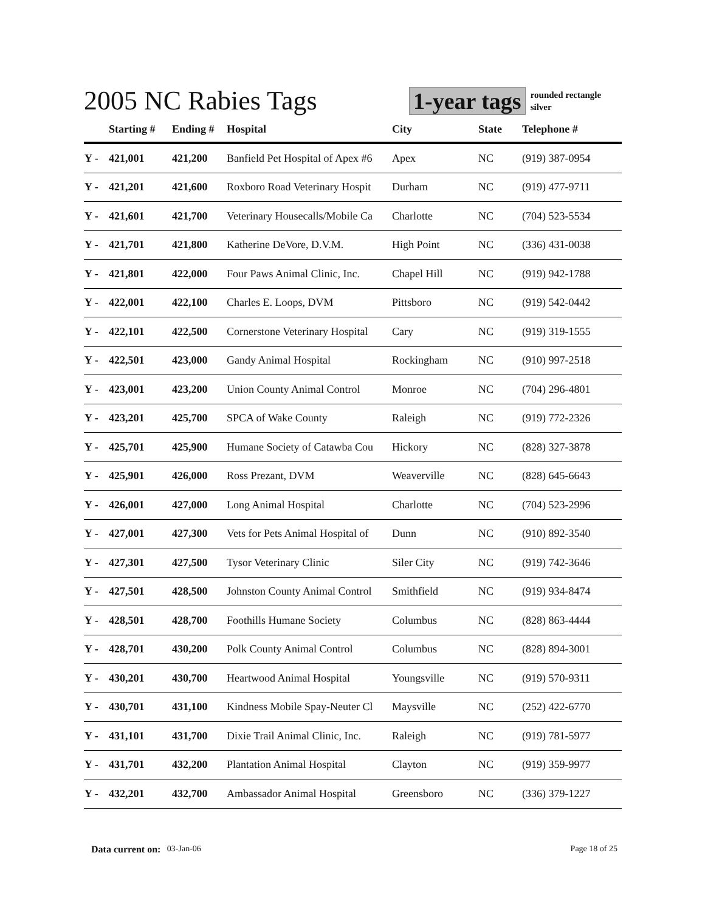2005 NC Rabies Tags
1-year tags
rounded rectangle
silver
| | Starting # | Ending # | Hospital | City | State | Telephone # |
| --- | --- | --- | --- | --- | --- | --- |
| Y - | 421,001 | 421,200 | Banfield Pet Hospital of Apex #6 | Apex | NC | (919) 387-0954 |
| Y - | 421,201 | 421,600 | Roxboro Road Veterinary Hospit | Durham | NC | (919) 477-9711 |
| Y - | 421,601 | 421,700 | Veterinary Housecalls/Mobile Ca | Charlotte | NC | (704) 523-5534 |
| Y - | 421,701 | 421,800 | Katherine DeVore, D.V.M. | High Point | NC | (336) 431-0038 |
| Y - | 421,801 | 422,000 | Four Paws Animal Clinic, Inc. | Chapel Hill | NC | (919) 942-1788 |
| Y - | 422,001 | 422,100 | Charles E. Loops, DVM | Pittsboro | NC | (919) 542-0442 |
| Y - | 422,101 | 422,500 | Cornerstone Veterinary Hospital | Cary | NC | (919) 319-1555 |
| Y - | 422,501 | 423,000 | Gandy Animal Hospital | Rockingham | NC | (910) 997-2518 |
| Y - | 423,001 | 423,200 | Union County Animal Control | Monroe | NC | (704) 296-4801 |
| Y - | 423,201 | 425,700 | SPCA of Wake County | Raleigh | NC | (919) 772-2326 |
| Y - | 425,701 | 425,900 | Humane Society of Catawba Cou | Hickory | NC | (828) 327-3878 |
| Y - | 425,901 | 426,000 | Ross Prezant, DVM | Weaverville | NC | (828) 645-6643 |
| Y - | 426,001 | 427,000 | Long Animal Hospital | Charlotte | NC | (704) 523-2996 |
| Y - | 427,001 | 427,300 | Vets for Pets Animal Hospital of | Dunn | NC | (910) 892-3540 |
| Y - | 427,301 | 427,500 | Tysor Veterinary Clinic | Siler City | NC | (919) 742-3646 |
| Y - | 427,501 | 428,500 | Johnston County Animal Control | Smithfield | NC | (919) 934-8474 |
| Y - | 428,501 | 428,700 | Foothills Humane Society | Columbus | NC | (828) 863-4444 |
| Y - | 428,701 | 430,200 | Polk County Animal Control | Columbus | NC | (828) 894-3001 |
| Y - | 430,201 | 430,700 | Heartwood Animal Hospital | Youngsville | NC | (919) 570-9311 |
| Y - | 430,701 | 431,100 | Kindness Mobile Spay-Neuter Cl | Maysville | NC | (252) 422-6770 |
| Y - | 431,101 | 431,700 | Dixie Trail Animal Clinic, Inc. | Raleigh | NC | (919) 781-5977 |
| Y - | 431,701 | 432,200 | Plantation Animal Hospital | Clayton | NC | (919) 359-9977 |
| Y - | 432,201 | 432,700 | Ambassador Animal Hospital | Greensboro | NC | (336) 379-1227 |
Data current on: 03-Jan-06 Page 18 of 25